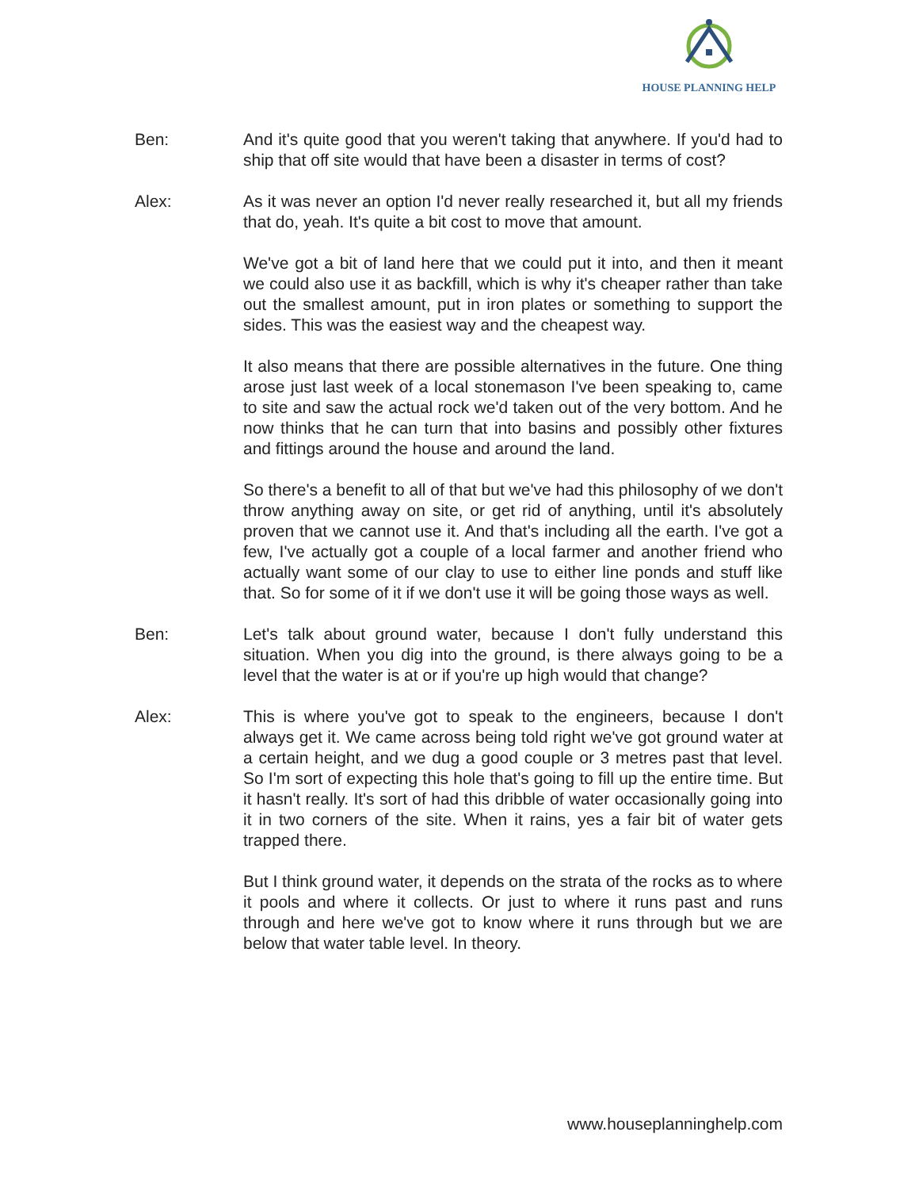HOUSE PLANNING HELP
Ben: And it's quite good that you weren't taking that anywhere. If you'd had to ship that off site would that have been a disaster in terms of cost?
Alex: As it was never an option I'd never really researched it, but all my friends that do, yeah. It's quite a bit cost to move that amount.
We've got a bit of land here that we could put it into, and then it meant we could also use it as backfill, which is why it's cheaper rather than take out the smallest amount, put in iron plates or something to support the sides. This was the easiest way and the cheapest way.
It also means that there are possible alternatives in the future. One thing arose just last week of a local stonemason I've been speaking to, came to site and saw the actual rock we'd taken out of the very bottom. And he now thinks that he can turn that into basins and possibly other fixtures and fittings around the house and around the land.
So there's a benefit to all of that but we've had this philosophy of we don't throw anything away on site, or get rid of anything, until it's absolutely proven that we cannot use it. And that's including all the earth. I've got a few, I've actually got a couple of a local farmer and another friend who actually want some of our clay to use to either line ponds and stuff like that. So for some of it if we don't use it will be going those ways as well.
Ben: Let's talk about ground water, because I don't fully understand this situation. When you dig into the ground, is there always going to be a level that the water is at or if you're up high would that change?
Alex: This is where you've got to speak to the engineers, because I don't always get it. We came across being told right we've got ground water at a certain height, and we dug a good couple or 3 metres past that level. So I'm sort of expecting this hole that's going to fill up the entire time. But it hasn't really. It's sort of had this dribble of water occasionally going into it in two corners of the site. When it rains, yes a fair bit of water gets trapped there.
But I think ground water, it depends on the strata of the rocks as to where it pools and where it collects. Or just to where it runs past and runs through and here we've got to know where it runs through but we are below that water table level. In theory.
www.houseplanninghelp.com